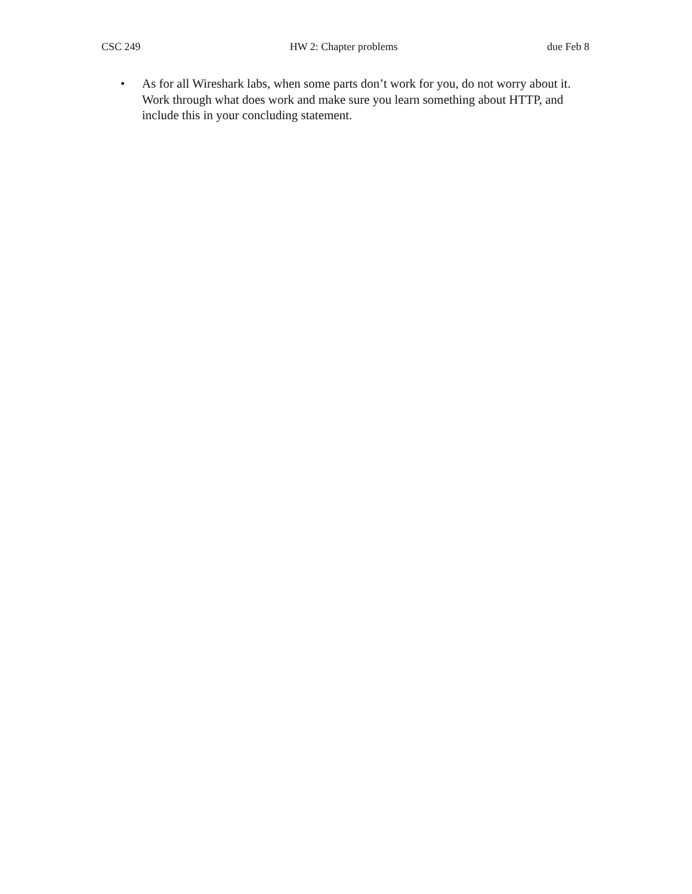CSC 249 HW 2: Chapter problems due Feb 8
• As for all Wireshark labs, when some parts don’t work for you, do not worry about it. Work through what does work and make sure you learn something about HTTP, and include this in your concluding statement.